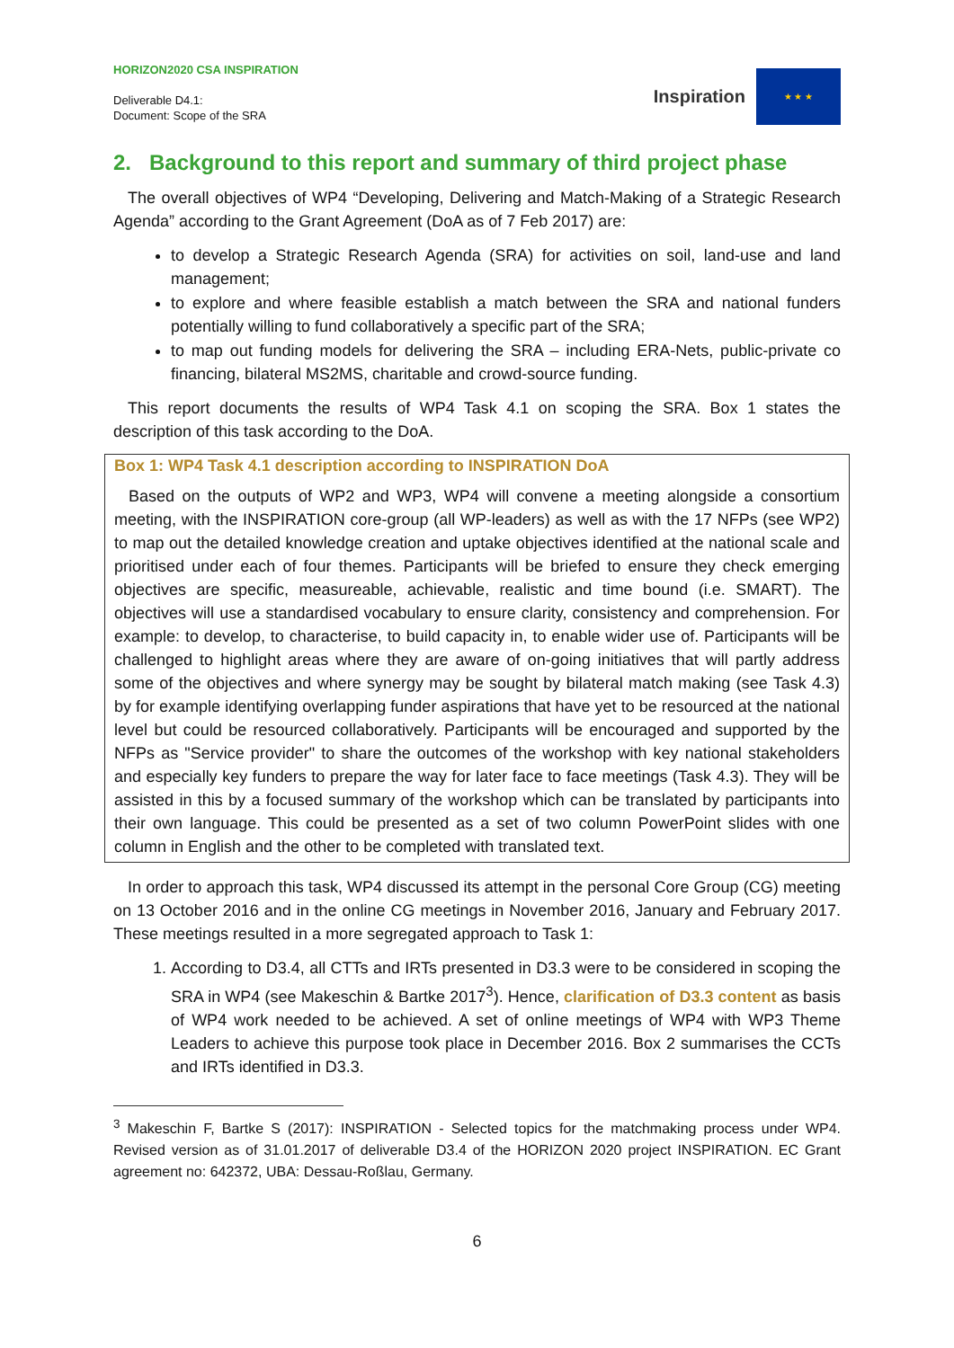HORIZON2020 CSA INSPIRATION
Deliverable D4.1:
Document: Scope of the SRA
Inspiration
★ ★ ★
2. Background to this report and summary of third project phase
The overall objectives of WP4 “Developing, Delivering and Match-Making of a Strategic Research Agenda” according to the Grant Agreement (DoA as of 7 Feb 2017) are:
to develop a Strategic Research Agenda (SRA) for activities on soil, land-use and land management;
to explore and where feasible establish a match between the SRA and national funders potentially willing to fund collaboratively a specific part of the SRA;
to map out funding models for delivering the SRA – including ERA-Nets, public-private co financing, bilateral MS2MS, charitable and crowd-source funding.
This report documents the results of WP4 Task 4.1 on scoping the SRA. Box 1 states the description of this task according to the DoA.
Box 1: WP4 Task 4.1 description according to INSPIRATION DoA
Based on the outputs of WP2 and WP3, WP4 will convene a meeting alongside a consortium meeting, with the INSPIRATION core-group (all WP-leaders) as well as with the 17 NFPs (see WP2) to map out the detailed knowledge creation and uptake objectives identified at the national scale and prioritised under each of four themes. Participants will be briefed to ensure they check emerging objectives are specific, measureable, achievable, realistic and time bound (i.e. SMART). The objectives will use a standardised vocabulary to ensure clarity, consistency and comprehension. For example: to develop, to characterise, to build capacity in, to enable wider use of. Participants will be challenged to highlight areas where they are aware of on-going initiatives that will partly address some of the objectives and where synergy may be sought by bilateral match making (see Task 4.3) by for example identifying overlapping funder aspirations that have yet to be resourced at the national level but could be resourced collaboratively. Participants will be encouraged and supported by the NFPs as "Service provider" to share the outcomes of the workshop with key national stakeholders and especially key funders to prepare the way for later face to face meetings (Task 4.3). They will be assisted in this by a focused summary of the workshop which can be translated by participants into their own language. This could be presented as a set of two column PowerPoint slides with one column in English and the other to be completed with translated text.
In order to approach this task, WP4 discussed its attempt in the personal Core Group (CG) meeting on 13 October 2016 and in the online CG meetings in November 2016, January and February 2017. These meetings resulted in a more segregated approach to Task 1:
1. According to D3.4, all CTTs and IRTs presented in D3.3 were to be considered in scoping the SRA in WP4 (see Makeschin & Bartke 2017<sup>3</sup>). Hence, clarification of D3.3 content as basis of WP4 work needed to be achieved. A set of online meetings of WP4 with WP3 Theme Leaders to achieve this purpose took place in December 2016. Box 2 summarises the CCTs and IRTs identified in D3.3.
<sup>3</sup> Makeschin F, Bartke S (2017): INSPIRATION - Selected topics for the matchmaking process under WP4. Revised version as of 31.01.2017 of deliverable D3.4 of the HORIZON 2020 project INSPIRATION. EC Grant agreement no: 642372, UBA: Dessau-Roßlau, Germany.
6